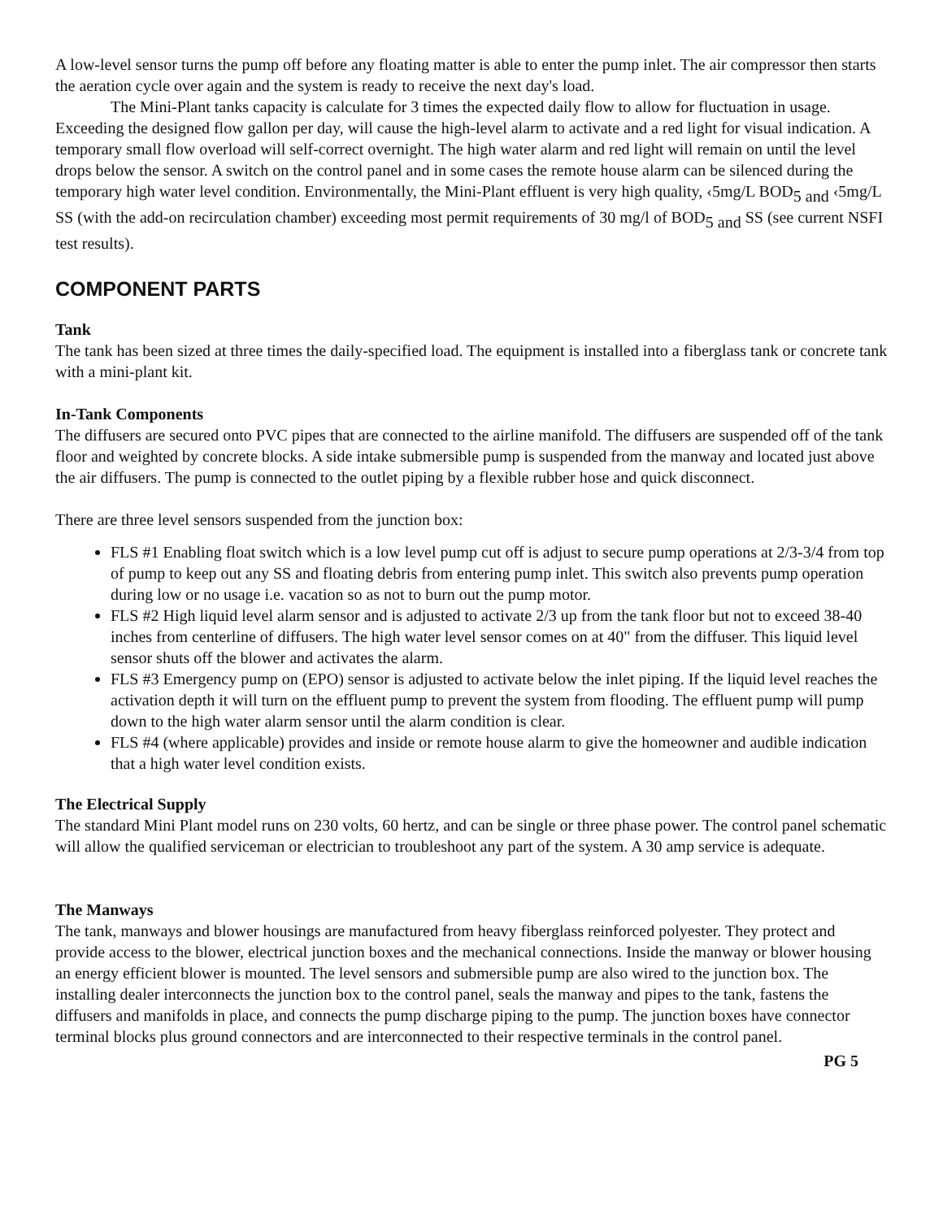A low-level sensor turns the pump off before any floating matter is able to enter the pump inlet. The air compressor then starts the aeration cycle over again and the system is ready to receive the next day's load.
The Mini-Plant tanks capacity is calculate for 3 times the expected daily flow to allow for fluctuation in usage. Exceeding the designed flow gallon per day, will cause the high-level alarm to activate and a red light for visual indication. A temporary small flow overload will self-correct overnight. The high water alarm and red light will remain on until the level drops below the sensor. A switch on the control panel and in some cases the remote house alarm can be silenced during the temporary high water level condition. Environmentally, the Mini-Plant effluent is very high quality, ‹5mg/L BOD<sub>5 and</sub> ‹5mg/L SS (with the add-on recirculation chamber) exceeding most permit requirements of 30 mg/l of BOD<sub>5 and</sub> SS (see current NSFI test results).
COMPONENT PARTS
Tank
The tank has been sized at three times the daily-specified load. The equipment is installed into a fiberglass tank or concrete tank with a mini-plant kit.
In-Tank Components
The diffusers are secured onto PVC pipes that are connected to the airline manifold. The diffusers are suspended off of the tank floor and weighted by concrete blocks. A side intake submersible pump is suspended from the manway and located just above the air diffusers. The pump is connected to the outlet piping by a flexible rubber hose and quick disconnect.
There are three level sensors suspended from the junction box:
FLS #1 Enabling float switch which is a low level pump cut off is adjust to secure pump operations at 2/3-3/4 from top of pump to keep out any SS and floating debris from entering pump inlet. This switch also prevents pump operation during low or no usage i.e. vacation so as not to burn out the pump motor.
FLS #2 High liquid level alarm sensor and is adjusted to activate 2/3 up from the tank floor but not to exceed 38-40 inches from centerline of diffusers. The high water level sensor comes on at 40" from the diffuser. This liquid level sensor shuts off the blower and activates the alarm.
FLS #3 Emergency pump on (EPO) sensor is adjusted to activate below the inlet piping. If the liquid level reaches the activation depth it will turn on the effluent pump to prevent the system from flooding. The effluent pump will pump down to the high water alarm sensor until the alarm condition is clear.
FLS #4 (where applicable) provides and inside or remote house alarm to give the homeowner and audible indication that a high water level condition exists.
The Electrical Supply
The standard Mini Plant model runs on 230 volts, 60 hertz, and can be single or three phase power. The control panel schematic will allow the qualified serviceman or electrician to troubleshoot any part of the system. A 30 amp service is adequate.
The Manways
The tank, manways and blower housings are manufactured from heavy fiberglass reinforced polyester. They protect and provide access to the blower, electrical junction boxes and the mechanical connections. Inside the manway or blower housing an energy efficient blower is mounted. The level sensors and submersible pump are also wired to the junction box. The installing dealer interconnects the junction box to the control panel, seals the manway and pipes to the tank, fastens the diffusers and manifolds in place, and connects the pump discharge piping to the pump. The junction boxes have connector terminal blocks plus ground connectors and are interconnected to their respective terminals in the control panel.
PG 5